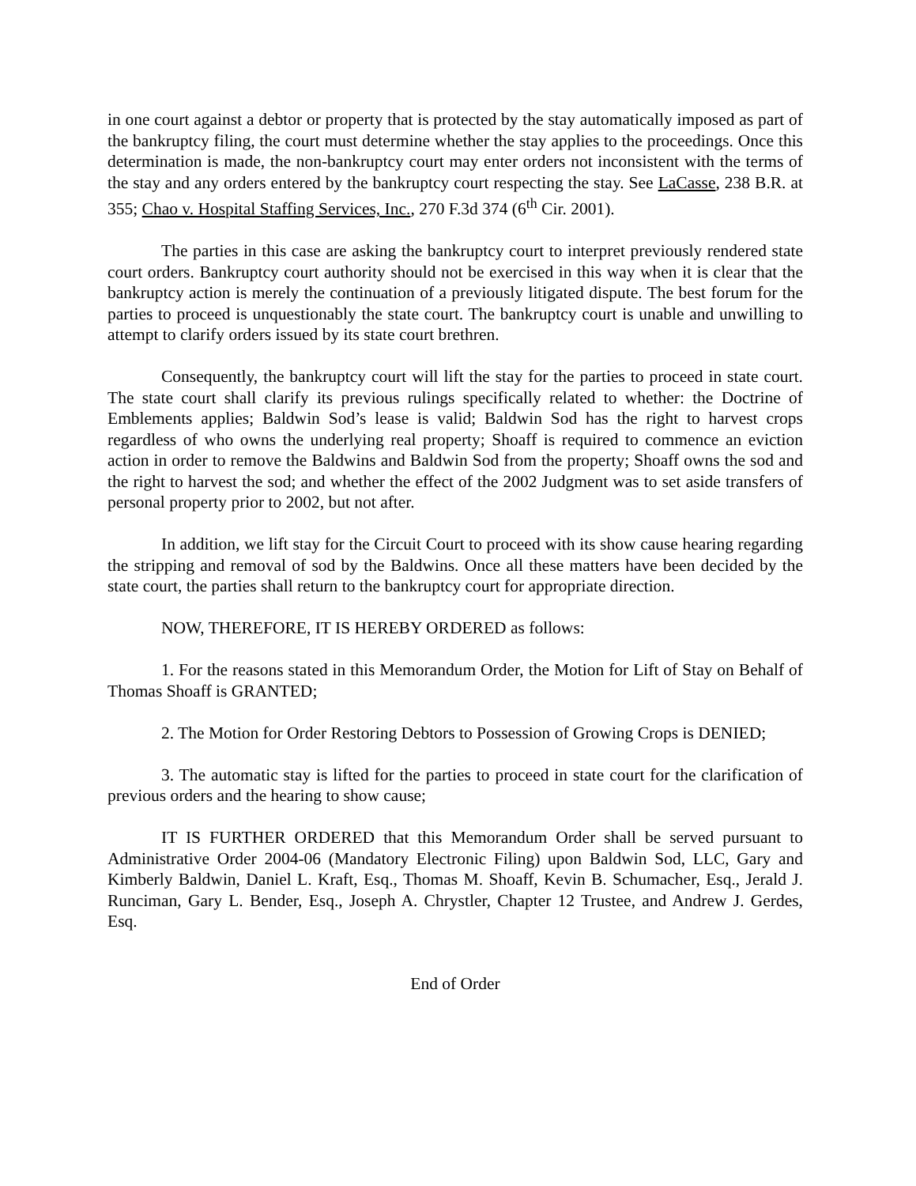in one court against a debtor or property that is protected by the stay automatically imposed as part of the bankruptcy filing, the court must determine whether the stay applies to the proceedings. Once this determination is made, the non-bankruptcy court may enter orders not inconsistent with the terms of the stay and any orders entered by the bankruptcy court respecting the stay. See LaCasse, 238 B.R. at 355; Chao v. Hospital Staffing Services, Inc., 270 F.3d 374 (6<sup>th</sup> Cir. 2001).
The parties in this case are asking the bankruptcy court to interpret previously rendered state court orders. Bankruptcy court authority should not be exercised in this way when it is clear that the bankruptcy action is merely the continuation of a previously litigated dispute. The best forum for the parties to proceed is unquestionably the state court. The bankruptcy court is unable and unwilling to attempt to clarify orders issued by its state court brethren.
Consequently, the bankruptcy court will lift the stay for the parties to proceed in state court. The state court shall clarify its previous rulings specifically related to whether: the Doctrine of Emblements applies; Baldwin Sod’s lease is valid; Baldwin Sod has the right to harvest crops regardless of who owns the underlying real property; Shoaff is required to commence an eviction action in order to remove the Baldwins and Baldwin Sod from the property; Shoaff owns the sod and the right to harvest the sod; and whether the effect of the 2002 Judgment was to set aside transfers of personal property prior to 2002, but not after.
In addition, we lift stay for the Circuit Court to proceed with its show cause hearing regarding the stripping and removal of sod by the Baldwins. Once all these matters have been decided by the state court, the parties shall return to the bankruptcy court for appropriate direction.
NOW, THEREFORE, IT IS HEREBY ORDERED as follows:
1. For the reasons stated in this Memorandum Order, the Motion for Lift of Stay on Behalf of Thomas Shoaff is GRANTED;
2. The Motion for Order Restoring Debtors to Possession of Growing Crops is DENIED;
3. The automatic stay is lifted for the parties to proceed in state court for the clarification of previous orders and the hearing to show cause;
IT IS FURTHER ORDERED that this Memorandum Order shall be served pursuant to Administrative Order 2004-06 (Mandatory Electronic Filing) upon Baldwin Sod, LLC, Gary and Kimberly Baldwin, Daniel L. Kraft, Esq., Thomas M. Shoaff, Kevin B. Schumacher, Esq., Jerald J. Runciman, Gary L. Bender, Esq., Joseph A. Chrystler, Chapter 12 Trustee, and Andrew J. Gerdes, Esq.
End of Order